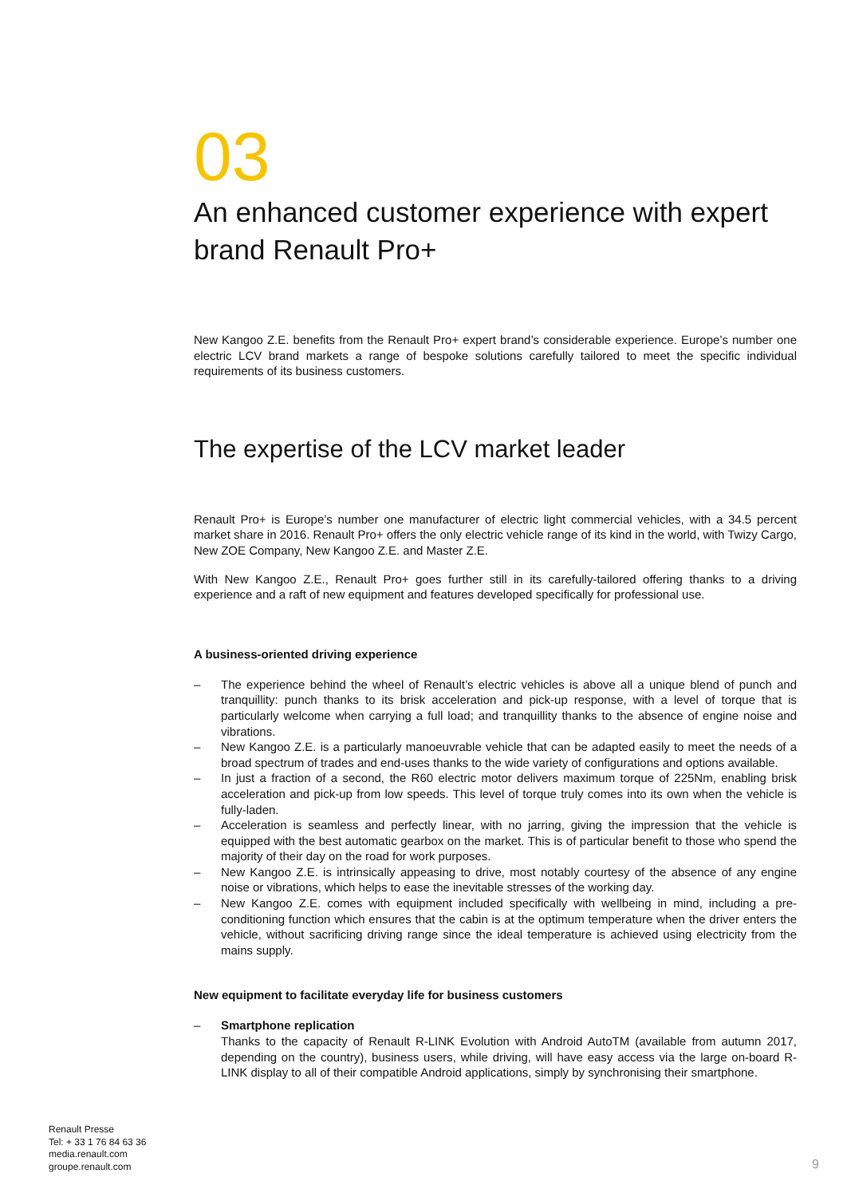03
An enhanced customer experience with expert brand Renault Pro+
New Kangoo Z.E. benefits from the Renault Pro+ expert brand’s considerable experience. Europe’s number one electric LCV brand markets a range of bespoke solutions carefully tailored to meet the specific individual requirements of its business customers.
The expertise of the LCV market leader
Renault Pro+ is Europe’s number one manufacturer of electric light commercial vehicles, with a 34.5 percent market share in 2016. Renault Pro+ offers the only electric vehicle range of its kind in the world, with Twizy Cargo, New ZOE Company, New Kangoo Z.E. and Master Z.E.
With New Kangoo Z.E., Renault Pro+ goes further still in its carefully-tailored offering thanks to a driving experience and a raft of new equipment and features developed specifically for professional use.
A business-oriented driving experience
– The experience behind the wheel of Renault’s electric vehicles is above all a unique blend of punch and tranquillity: punch thanks to its brisk acceleration and pick-up response, with a level of torque that is particularly welcome when carrying a full load; and tranquillity thanks to the absence of engine noise and vibrations.
– New Kangoo Z.E. is a particularly manoeuvrable vehicle that can be adapted easily to meet the needs of a broad spectrum of trades and end-uses thanks to the wide variety of configurations and options available.
– In just a fraction of a second, the R60 electric motor delivers maximum torque of 225Nm, enabling brisk acceleration and pick-up from low speeds. This level of torque truly comes into its own when the vehicle is fully-laden.
– Acceleration is seamless and perfectly linear, with no jarring, giving the impression that the vehicle is equipped with the best automatic gearbox on the market. This is of particular benefit to those who spend the majority of their day on the road for work purposes.
– New Kangoo Z.E. is intrinsically appeasing to drive, most notably courtesy of the absence of any engine noise or vibrations, which helps to ease the inevitable stresses of the working day.
– New Kangoo Z.E. comes with equipment included specifically with wellbeing in mind, including a pre-conditioning function which ensures that the cabin is at the optimum temperature when the driver enters the vehicle, without sacrificing driving range since the ideal temperature is achieved using electricity from the mains supply.
New equipment to facilitate everyday life for business customers
– Smartphone replication
Thanks to the capacity of Renault R-LINK Evolution with Android AutoTM (available from autumn 2017, depending on the country), business users, while driving, will have easy access via the large on-board R-LINK display to all of their compatible Android applications, simply by synchronising their smartphone.
Renault Presse
Tel: + 33 1 76 84 63 36
media.renault.com
groupe.renault.com
9